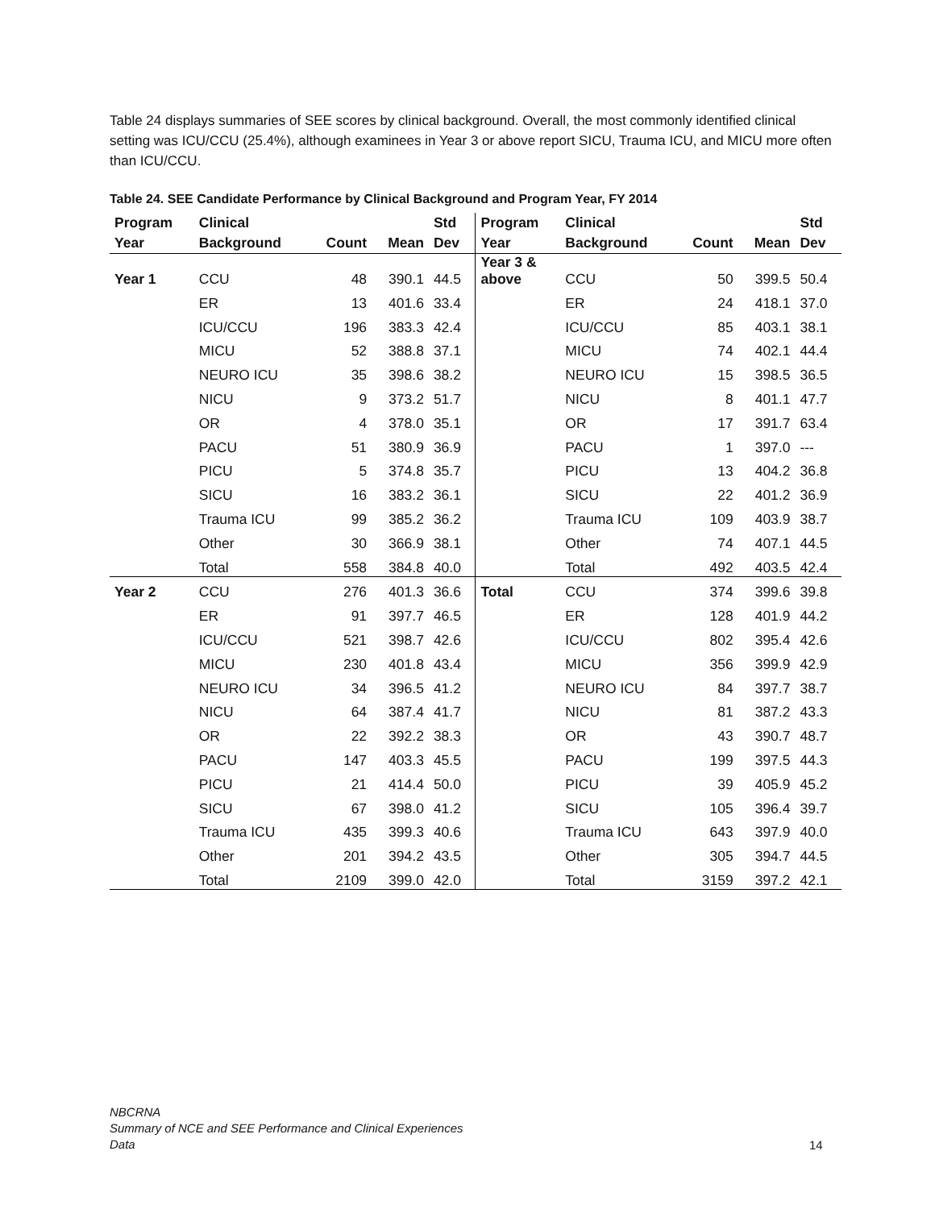Table 24 displays summaries of SEE scores by clinical background. Overall, the most commonly identified clinical setting was ICU/CCU (25.4%), although examinees in Year 3 or above report SICU, Trauma ICU, and MICU more often than ICU/CCU.
Table 24. SEE Candidate Performance by Clinical Background and Program Year, FY 2014
| Program Year | Clinical Background | Count | Mean | Std Dev | Program Year | Clinical Background | Count | Mean | Std Dev |
| --- | --- | --- | --- | --- | --- | --- | --- | --- | --- |
| Year 1 | CCU | 48 | 390.1 | 44.5 | Year 3 & above | CCU | 50 | 399.5 | 50.4 |
| | ER | 13 | 401.6 | 33.4 | | ER | 24 | 418.1 | 37.0 |
| | ICU/CCU | 196 | 383.3 | 42.4 | | ICU/CCU | 85 | 403.1 | 38.1 |
| | MICU | 52 | 388.8 | 37.1 | | MICU | 74 | 402.1 | 44.4 |
| | NEURO ICU | 35 | 398.6 | 38.2 | | NEURO ICU | 15 | 398.5 | 36.5 |
| | NICU | 9 | 373.2 | 51.7 | | NICU | 8 | 401.1 | 47.7 |
| | OR | 4 | 378.0 | 35.1 | | OR | 17 | 391.7 | 63.4 |
| | PACU | 51 | 380.9 | 36.9 | | PACU | 1 | 397.0 | --- |
| | PICU | 5 | 374.8 | 35.7 | | PICU | 13 | 404.2 | 36.8 |
| | SICU | 16 | 383.2 | 36.1 | | SICU | 22 | 401.2 | 36.9 |
| | Trauma ICU | 99 | 385.2 | 36.2 | | Trauma ICU | 109 | 403.9 | 38.7 |
| | Other | 30 | 366.9 | 38.1 | | Other | 74 | 407.1 | 44.5 |
| | Total | 558 | 384.8 | 40.0 | | Total | 492 | 403.5 | 42.4 |
| Year 2 | CCU | 276 | 401.3 | 36.6 | Total | CCU | 374 | 399.6 | 39.8 |
| | ER | 91 | 397.7 | 46.5 | | ER | 128 | 401.9 | 44.2 |
| | ICU/CCU | 521 | 398.7 | 42.6 | | ICU/CCU | 802 | 395.4 | 42.6 |
| | MICU | 230 | 401.8 | 43.4 | | MICU | 356 | 399.9 | 42.9 |
| | NEURO ICU | 34 | 396.5 | 41.2 | | NEURO ICU | 84 | 397.7 | 38.7 |
| | NICU | 64 | 387.4 | 41.7 | | NICU | 81 | 387.2 | 43.3 |
| | OR | 22 | 392.2 | 38.3 | | OR | 43 | 390.7 | 48.7 |
| | PACU | 147 | 403.3 | 45.5 | | PACU | 199 | 397.5 | 44.3 |
| | PICU | 21 | 414.4 | 50.0 | | PICU | 39 | 405.9 | 45.2 |
| | SICU | 67 | 398.0 | 41.2 | | SICU | 105 | 396.4 | 39.7 |
| | Trauma ICU | 435 | 399.3 | 40.6 | | Trauma ICU | 643 | 397.9 | 40.0 |
| | Other | 201 | 394.2 | 43.5 | | Other | 305 | 394.7 | 44.5 |
| | Total | 2109 | 399.0 | 42.0 | | Total | 3159 | 397.2 | 42.1 |
NBCRNA
Summary of NCE and SEE Performance and Clinical Experiences
Data
14